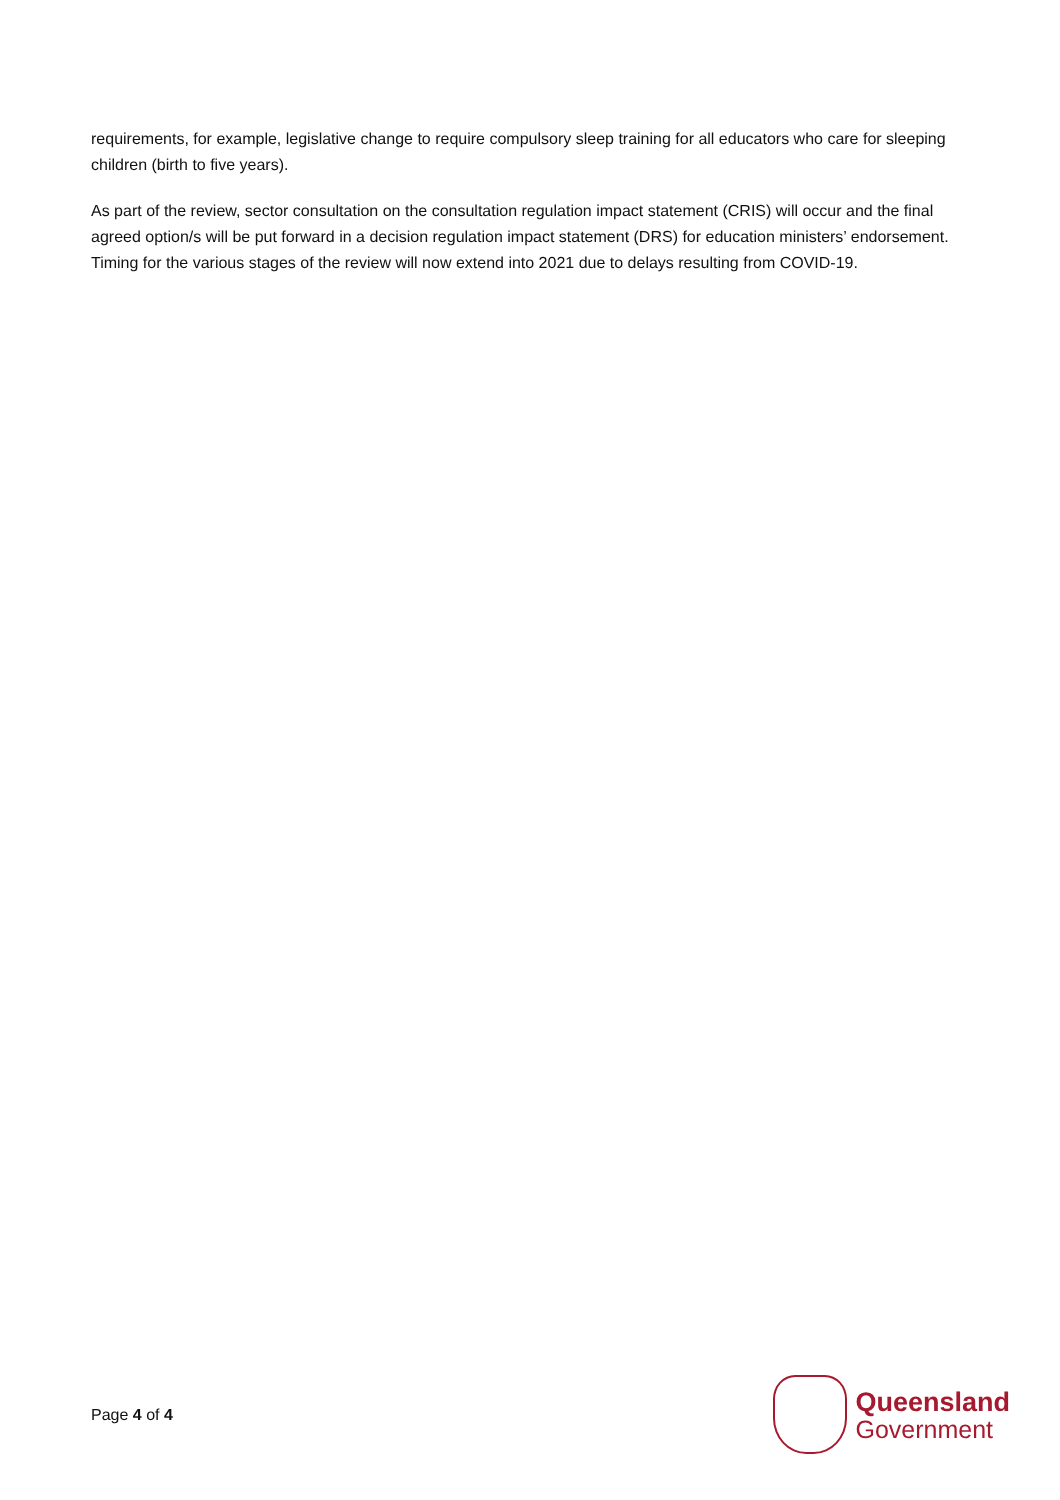requirements, for example, legislative change to require compulsory sleep training for all educators who care for sleeping children (birth to five years).
As part of the review, sector consultation on the consultation regulation impact statement (CRIS) will occur and the final agreed option/s will be put forward in a decision regulation impact statement (DRS) for education ministers’ endorsement. Timing for the various stages of the review will now extend into 2021 due to delays resulting from COVID-19.
Page 4 of 4
Queensland
Government